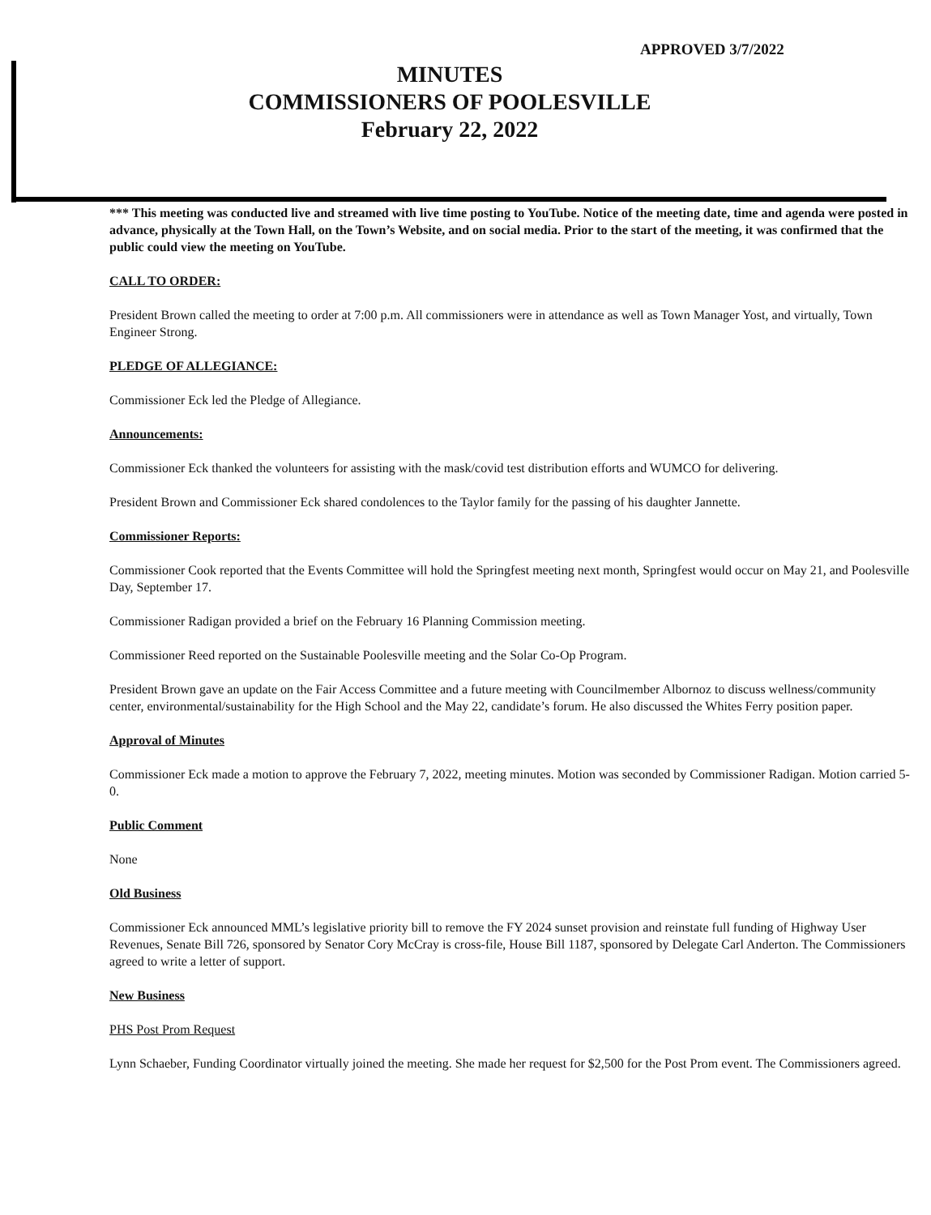APPROVED 3/7/2022
MINUTES
COMMISSIONERS OF POOLESVILLE
February 22, 2022
*** This meeting was conducted live and streamed with live time posting to YouTube. Notice of the meeting date, time and agenda were posted in advance, physically at the Town Hall, on the Town’s Website, and on social media. Prior to the start of the meeting, it was confirmed that the public could view the meeting on YouTube.
CALL TO ORDER:
President Brown called the meeting to order at 7:00 p.m. All commissioners were in attendance as well as Town Manager Yost, and virtually, Town Engineer Strong.
PLEDGE OF ALLEGIANCE:
Commissioner Eck led the Pledge of Allegiance.
Announcements:
Commissioner Eck thanked the volunteers for assisting with the mask/covid test distribution efforts and WUMCO for delivering.
President Brown and Commissioner Eck shared condolences to the Taylor family for the passing of his daughter Jannette.
Commissioner Reports:
Commissioner Cook reported that the Events Committee will hold the Springfest meeting next month, Springfest would occur on May 21, and Poolesville Day, September 17.
Commissioner Radigan provided a brief on the February 16 Planning Commission meeting.
Commissioner Reed reported on the Sustainable Poolesville meeting and the Solar Co-Op Program.
President Brown gave an update on the Fair Access Committee and a future meeting with Councilmember Albornoz to discuss wellness/community center, environmental/sustainability for the High School and the May 22, candidate’s forum. He also discussed the Whites Ferry position paper.
Approval of Minutes
Commissioner Eck made a motion to approve the February 7, 2022, meeting minutes. Motion was seconded by Commissioner Radigan. Motion carried 5-0.
Public Comment
None
Old Business
Commissioner Eck announced MML’s legislative priority bill to remove the FY 2024 sunset provision and reinstate full funding of Highway User Revenues, Senate Bill 726, sponsored by Senator Cory McCray is cross-file, House Bill 1187, sponsored by Delegate Carl Anderton. The Commissioners agreed to write a letter of support.
New Business
PHS Post Prom Request
Lynn Schaeber, Funding Coordinator virtually joined the meeting. She made her request for $2,500 for the Post Prom event. The Commissioners agreed.